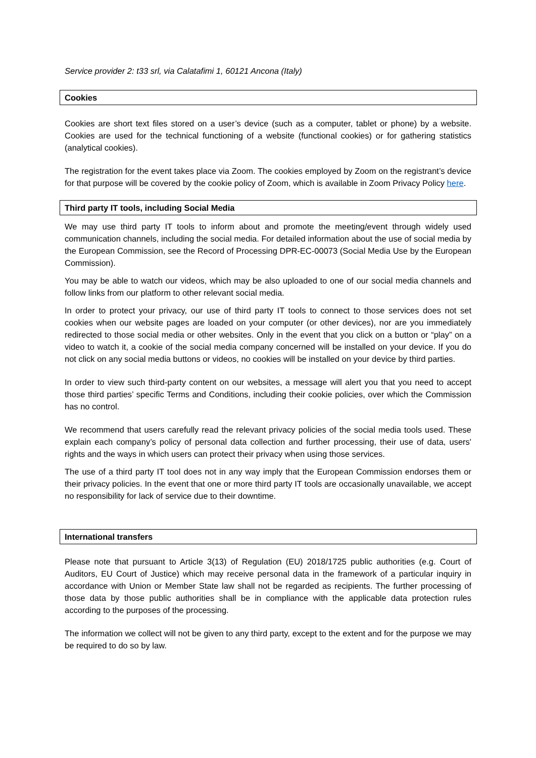Service provider 2: t33 srl, via Calatafimi 1, 60121 Ancona (Italy)
Cookies
Cookies are short text files stored on a user’s device (such as a computer, tablet or phone) by a website. Cookies are used for the technical functioning of a website (functional cookies) or for gathering statistics (analytical cookies).
The registration for the event takes place via Zoom. The cookies employed by Zoom on the registrant’s device for that purpose will be covered by the cookie policy of Zoom, which is available in Zoom Privacy Policy here.
Third party IT tools, including Social Media
We may use third party IT tools to inform about and promote the meeting/event through widely used communication channels, including the social media. For detailed information about the use of social media by the European Commission, see the Record of Processing DPR-EC-00073 (Social Media Use by the European Commission).
You may be able to watch our videos, which may be also uploaded to one of our social media channels and follow links from our platform to other relevant social media.
In order to protect your privacy, our use of third party IT tools to connect to those services does not set cookies when our website pages are loaded on your computer (or other devices), nor are you immediately redirected to those social media or other websites. Only in the event that you click on a button or “play” on a video to watch it, a cookie of the social media company concerned will be installed on your device. If you do not click on any social media buttons or videos, no cookies will be installed on your device by third parties.
In order to view such third-party content on our websites, a message will alert you that you need to accept those third parties’ specific Terms and Conditions, including their cookie policies, over which the Commission has no control.
We recommend that users carefully read the relevant privacy policies of the social media tools used. These explain each company’s policy of personal data collection and further processing, their use of data, users' rights and the ways in which users can protect their privacy when using those services.
The use of a third party IT tool does not in any way imply that the European Commission endorses them or their privacy policies. In the event that one or more third party IT tools are occasionally unavailable, we accept no responsibility for lack of service due to their downtime.
International transfers
Please note that pursuant to Article 3(13) of Regulation (EU) 2018/1725 public authorities (e.g. Court of Auditors, EU Court of Justice) which may receive personal data in the framework of a particular inquiry in accordance with Union or Member State law shall not be regarded as recipients. The further processing of those data by those public authorities shall be in compliance with the applicable data protection rules according to the purposes of the processing.
The information we collect will not be given to any third party, except to the extent and for the purpose we may be required to do so by law.